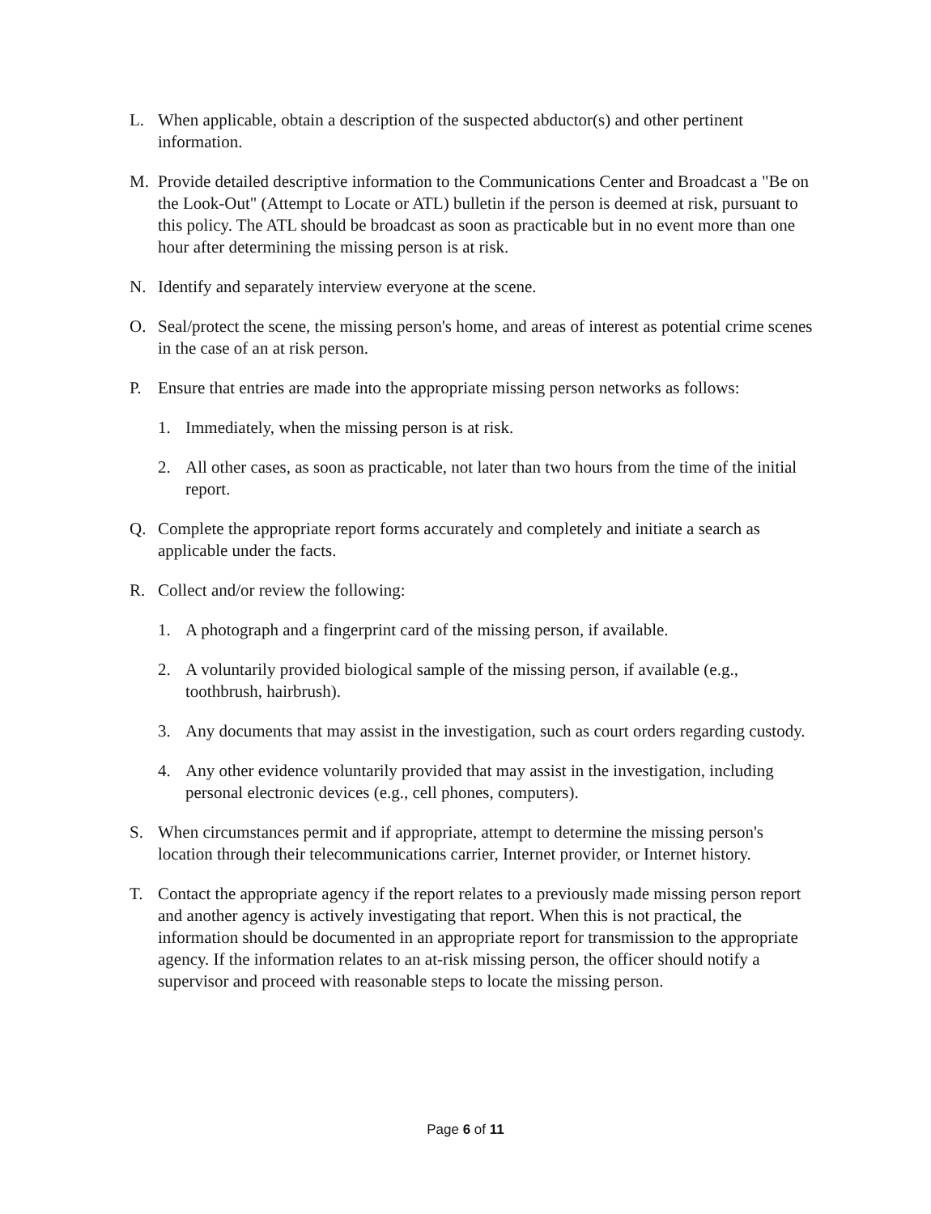L. When applicable, obtain a description of the suspected abductor(s) and other pertinent information.
M. Provide detailed descriptive information to the Communications Center and Broadcast a "Be on the Look-Out" (Attempt to Locate or ATL) bulletin if the person is deemed at risk, pursuant to this policy. The ATL should be broadcast as soon as practicable but in no event more than one hour after determining the missing person is at risk.
N. Identify and separately interview everyone at the scene.
O. Seal/protect the scene, the missing person's home, and areas of interest as potential crime scenes in the case of an at risk person.
P. Ensure that entries are made into the appropriate missing person networks as follows:
1. Immediately, when the missing person is at risk.
2. All other cases, as soon as practicable, not later than two hours from the time of the initial report.
Q. Complete the appropriate report forms accurately and completely and initiate a search as applicable under the facts.
R. Collect and/or review the following:
1. A photograph and a fingerprint card of the missing person, if available.
2. A voluntarily provided biological sample of the missing person, if available (e.g., toothbrush, hairbrush).
3. Any documents that may assist in the investigation, such as court orders regarding custody.
4. Any other evidence voluntarily provided that may assist in the investigation, including personal electronic devices (e.g., cell phones, computers).
S. When circumstances permit and if appropriate, attempt to determine the missing person's location through their telecommunications carrier, Internet provider, or Internet history.
T. Contact the appropriate agency if the report relates to a previously made missing person report and another agency is actively investigating that report. When this is not practical, the information should be documented in an appropriate report for transmission to the appropriate agency. If the information relates to an at-risk missing person, the officer should notify a supervisor and proceed with reasonable steps to locate the missing person.
Page 6 of 11